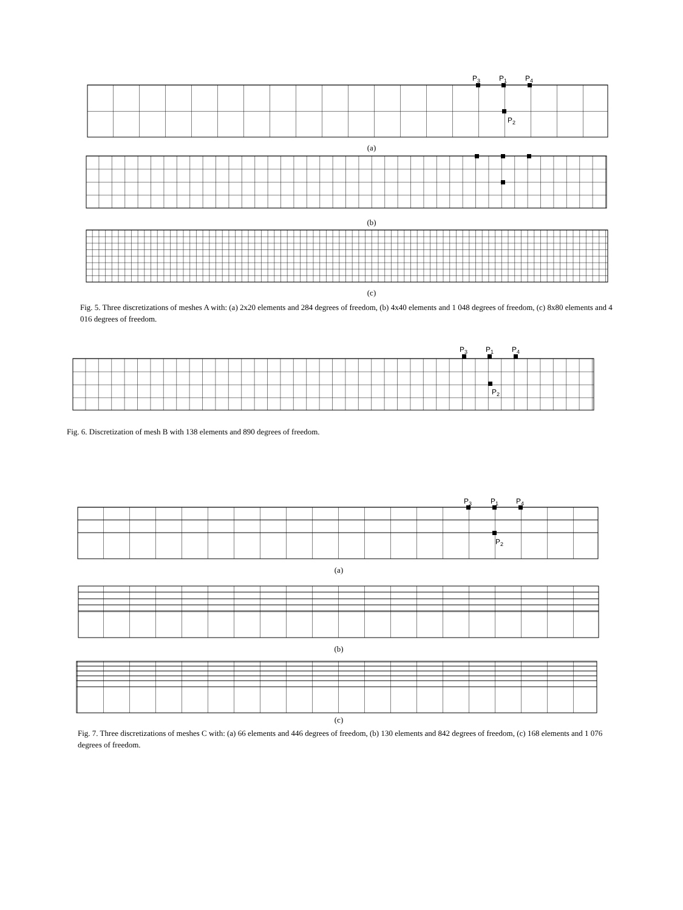P3
P1
P4
P2
P3
P1
P4
P2
P3
P1
P4
P2
(a)
(b)
(c)
Fig. 5. Three discretizations of meshes A with: (a) 2x20 elements and 284 degrees of freedom, (b) 4x40 elements and 1 048 degrees of freedom, (c) 8x80 elements and 4 016 degrees of freedom.
Fig. 6. Discretization of mesh B with 138 elements and 890 degrees of freedom.
(a)
(b)
(c)
Fig. 7. Three discretizations of meshes C with: (a) 66 elements and 446 degrees of freedom, (b) 130 elements and 842 degrees of freedom, (c) 168 elements and 1 076 degrees of freedom.